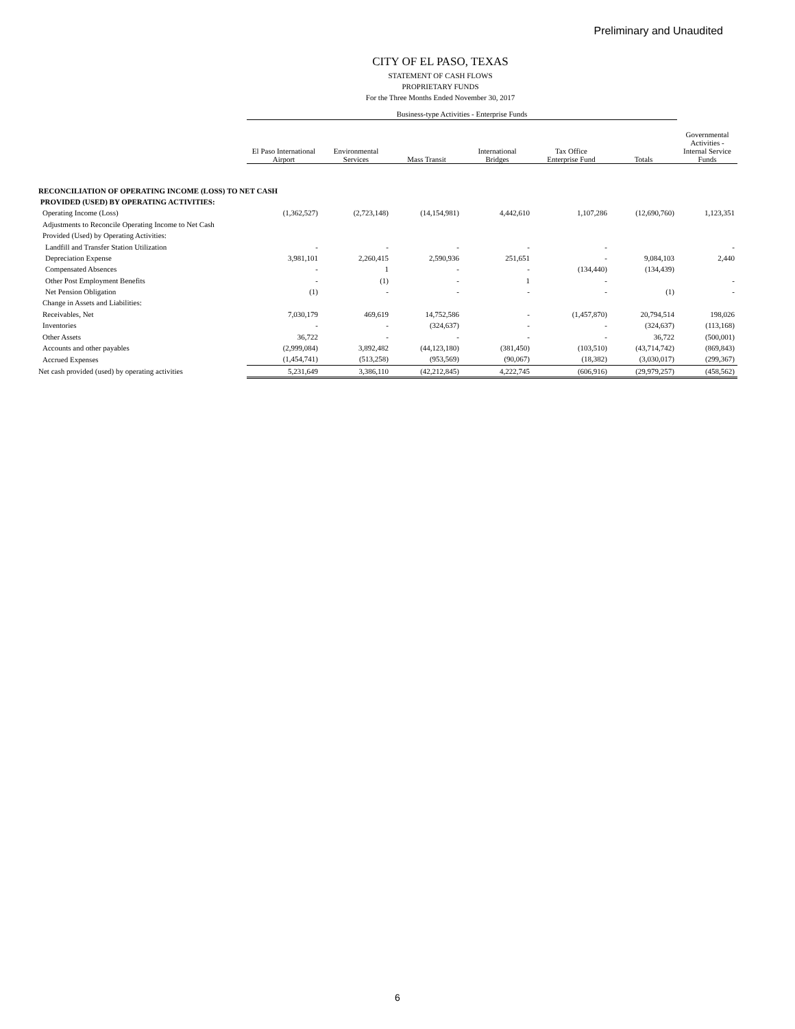Preliminary and Unaudited
CITY OF EL PASO, TEXAS
STATEMENT OF CASH FLOWS
PROPRIETARY FUNDS
For the Three Months Ended November 30, 2017
| | Business-type Activities - Enterprise Funds | | | | | | |
| --- | --- | --- | --- | --- | --- | --- | --- |
| | El Paso International Airport | Environmental Services | Mass Transit | International Bridges | Tax Office Enterprise Fund | Totals | Governmental Activities - Internal Service Funds |
| RECONCILIATION OF OPERATING INCOME (LOSS) TO NET CASH | | | | | | | |
| PROVIDED (USED) BY OPERATING ACTIVITIES: | | | | | | | |
| Operating Income (Loss) | (1,362,527) | (2,723,148) | (14,154,981) | 4,442,610 | 1,107,286 | (12,690,760) | 1,123,351 |
| Adjustments to Reconcile Operating Income to Net Cash | | | | | | | |
| Provided (Used) by Operating Activities: | | | | | | | |
| Landfill and Transfer Station Utilization | - | - | - | - | - | | - |
| Depreciation Expense | 3,981,101 | 2,260,415 | 2,590,936 | 251,651 | - | 9,084,103 | 2,440 |
| Compensated Absences | - | 1 | - | - | (134,440) | (134,439) | |
| Other Post Employment Benefits | - | (1) | - | 1 | - | | - |
| Net Pension Obligation | (1) | - | - | - | - | (1) | - |
| Change in Assets and Liabilities: | | | | | | | |
| Receivables, Net | 7,030,179 | 469,619 | 14,752,586 | - | (1,457,870) | 20,794,514 | 198,026 |
| Inventories | - | - | (324,637) | - | - | (324,637) | (113,168) |
| Other Assets | 36,722 | - | - | - | - | 36,722 | (500,001) |
| Accounts and other payables | (2,999,084) | 3,892,482 | (44,123,180) | (381,450) | (103,510) | (43,714,742) | (869,843) |
| Accrued Expenses | (1,454,741) | (513,258) | (953,569) | (90,067) | (18,382) | (3,030,017) | (299,367) |
| Net cash provided (used) by operating activities | 5,231,649 | 3,386,110 | (42,212,845) | 4,222,745 | (606,916) | (29,979,257) | (458,562) |
6